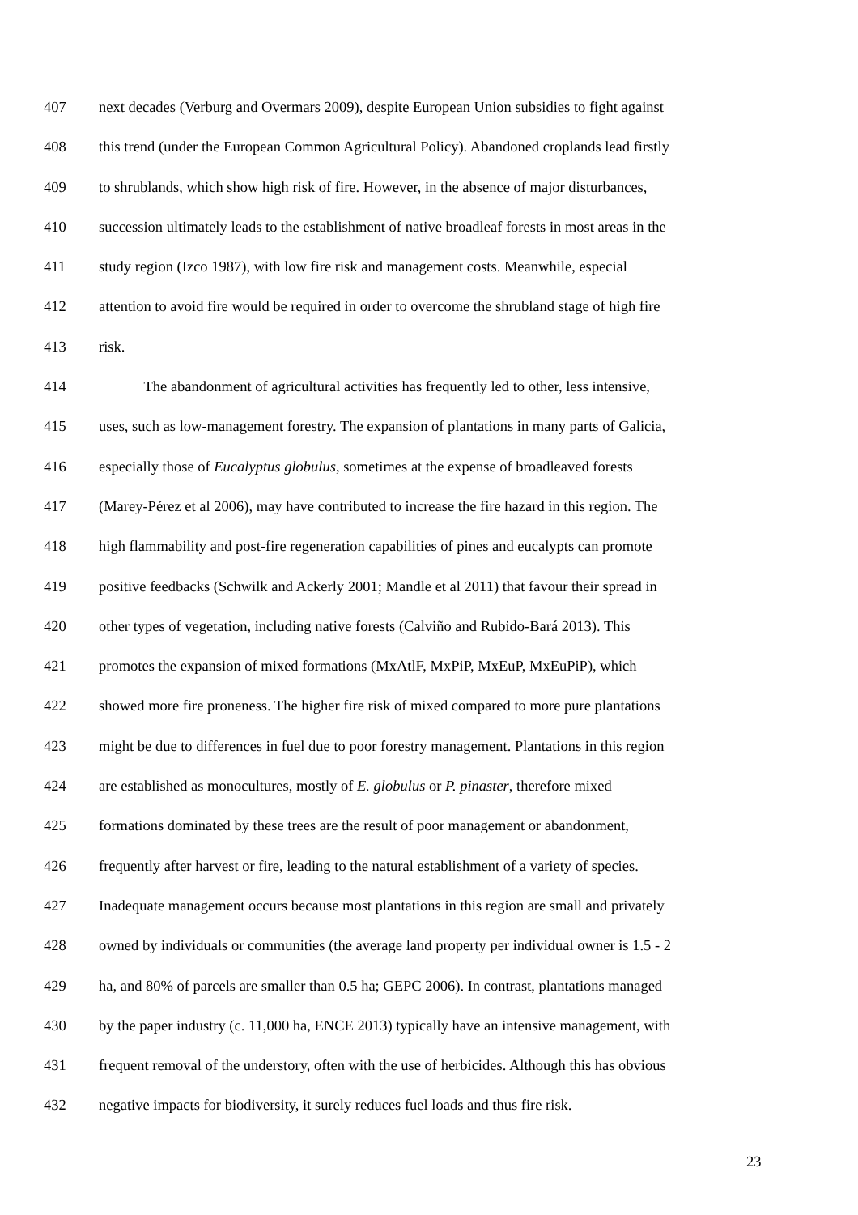407 next decades (Verburg and Overmars 2009), despite European Union subsidies to fight against
408 this trend (under the European Common Agricultural Policy). Abandoned croplands lead firstly
409 to shrublands, which show high risk of fire. However, in the absence of major disturbances,
410 succession ultimately leads to the establishment of native broadleaf forests in most areas in the
411 study region (Izco 1987), with low fire risk and management costs. Meanwhile, especial
412 attention to avoid fire would be required in order to overcome the shrubland stage of high fire
413 risk.
414 The abandonment of agricultural activities has frequently led to other, less intensive,
415 uses, such as low-management forestry. The expansion of plantations in many parts of Galicia,
416 especially those of Eucalyptus globulus, sometimes at the expense of broadleaved forests
417 (Marey-Pérez et al 2006), may have contributed to increase the fire hazard in this region. The
418 high flammability and post-fire regeneration capabilities of pines and eucalypts can promote
419 positive feedbacks (Schwilk and Ackerly 2001; Mandle et al 2011) that favour their spread in
420 other types of vegetation, including native forests (Calviño and Rubido-Bará 2013). This
421 promotes the expansion of mixed formations (MxAtlF, MxPiP, MxEuP, MxEuPiP), which
422 showed more fire proneness. The higher fire risk of mixed compared to more pure plantations
423 might be due to differences in fuel due to poor forestry management. Plantations in this region
424 are established as monocultures, mostly of E. globulus or P. pinaster, therefore mixed
425 formations dominated by these trees are the result of poor management or abandonment,
426 frequently after harvest or fire, leading to the natural establishment of a variety of species.
427 Inadequate management occurs because most plantations in this region are small and privately
428 owned by individuals or communities (the average land property per individual owner is 1.5 - 2
429 ha, and 80% of parcels are smaller than 0.5 ha; GEPC 2006). In contrast, plantations managed
430 by the paper industry (c. 11,000 ha, ENCE 2013) typically have an intensive management, with
431 frequent removal of the understory, often with the use of herbicides. Although this has obvious
432 negative impacts for biodiversity, it surely reduces fuel loads and thus fire risk.
23